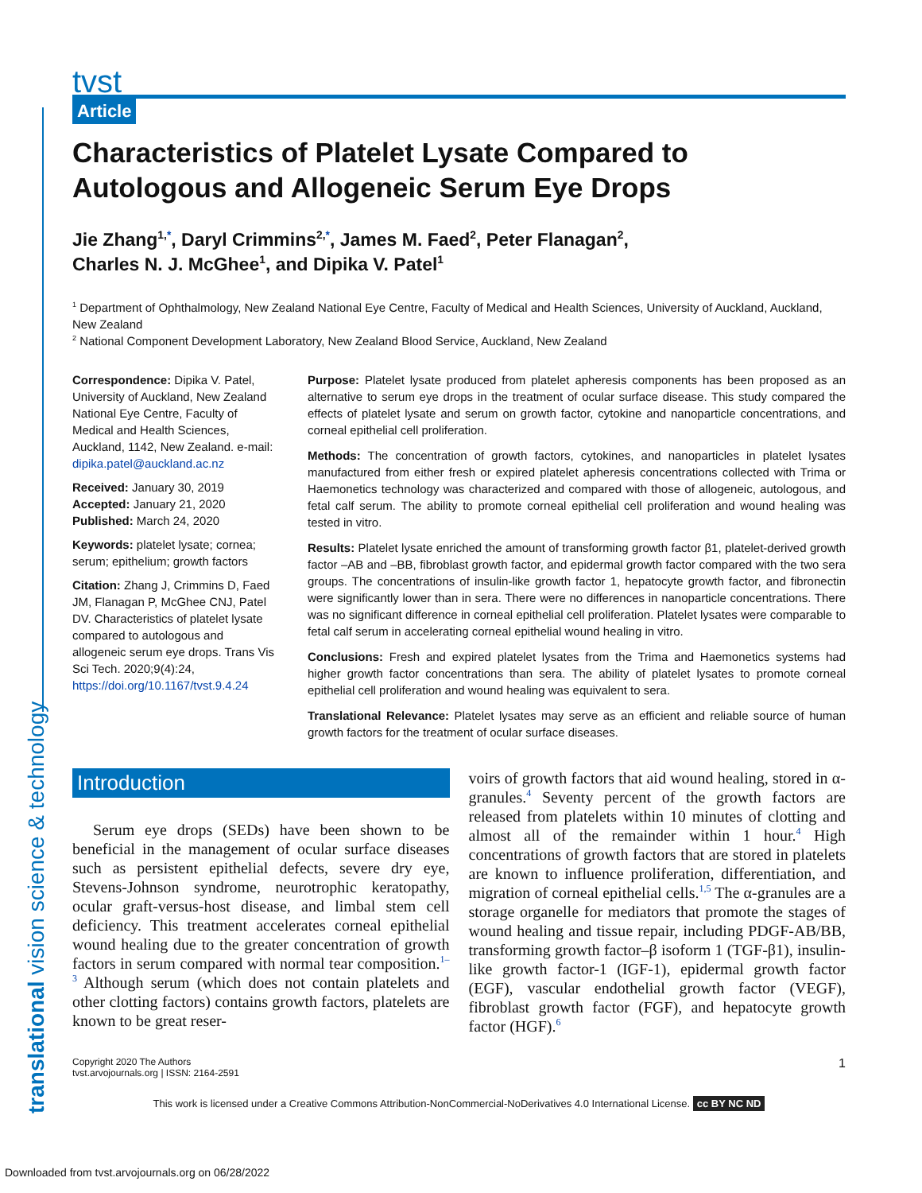translational vision science & technology
tvst
Article
Characteristics of Platelet Lysate Compared to Autologous and Allogeneic Serum Eye Drops
Jie Zhang<sup>1,</sup><sup>*</sup>, Daryl Crimmins<sup>2,</sup><sup>*</sup>, James M. Faed<sup>2</sup>, Peter Flanagan<sup>2</sup>,
Charles N. J. McGhee<sup>1</sup>, and Dipika V. Patel<sup>1</sup>
<sup>1</sup> Department of Ophthalmology, New Zealand National Eye Centre, Faculty of Medical and Health Sciences, University of Auckland, Auckland, New Zealand
<sup>2</sup> National Component Development Laboratory, New Zealand Blood Service, Auckland, New Zealand
Correspondence: Dipika V. Patel, University of Auckland, New Zealand National Eye Centre, Faculty of Medical and Health Sciences, Auckland, 1142, New Zealand. e-mail: dipika.patel@auckland.ac.nz
Received: January 30, 2019
Accepted: January 21, 2020
Published: March 24, 2020
Keywords: platelet lysate; cornea; serum; epithelium; growth factors
Citation: Zhang J, Crimmins D, Faed JM, Flanagan P, McGhee CNJ, Patel DV. Characteristics of platelet lysate compared to autologous and allogeneic serum eye drops. Trans Vis Sci Tech. 2020;9(4):24, https://doi.org/10.1167/tvst.9.4.24
Purpose: Platelet lysate produced from platelet apheresis components has been proposed as an alternative to serum eye drops in the treatment of ocular surface disease. This study compared the effects of platelet lysate and serum on growth factor, cytokine and nanoparticle concentrations, and corneal epithelial cell proliferation.
Methods: The concentration of growth factors, cytokines, and nanoparticles in platelet lysates manufactured from either fresh or expired platelet apheresis concentrations collected with Trima or Haemonetics technology was characterized and compared with those of allogeneic, autologous, and fetal calf serum. The ability to promote corneal epithelial cell proliferation and wound healing was tested in vitro.
Results: Platelet lysate enriched the amount of transforming growth factor β1, platelet-derived growth factor –AB and –BB, fibroblast growth factor, and epidermal growth factor compared with the two sera groups. The concentrations of insulin-like growth factor 1, hepatocyte growth factor, and fibronectin were significantly lower than in sera. There were no differences in nanoparticle concentrations. There was no significant difference in corneal epithelial cell proliferation. Platelet lysates were comparable to fetal calf serum in accelerating corneal epithelial wound healing in vitro.
Conclusions: Fresh and expired platelet lysates from the Trima and Haemonetics systems had higher growth factor concentrations than sera. The ability of platelet lysates to promote corneal epithelial cell proliferation and wound healing was equivalent to sera.
Translational Relevance: Platelet lysates may serve as an efficient and reliable source of human growth factors for the treatment of ocular surface diseases.
Introduction
Serum eye drops (SEDs) have been shown to be beneficial in the management of ocular surface diseases such as persistent epithelial defects, severe dry eye, Stevens-Johnson syndrome, neurotrophic keratopathy, ocular graft-versus-host disease, and limbal stem cell deficiency. This treatment accelerates corneal epithelial wound healing due to the greater concentration of growth factors in serum compared with normal tear composition.<sup>1–3</sup> Although serum (which does not contain platelets and other clotting factors) contains growth factors, platelets are known to be great reser-
voirs of growth factors that aid wound healing, stored in α-granules.<sup>4</sup> Seventy percent of the growth factors are released from platelets within 10 minutes of clotting and almost all of the remainder within 1 hour.<sup>4</sup> High concentrations of growth factors that are stored in platelets are known to influence proliferation, differentiation, and migration of corneal epithelial cells.<sup>1,5</sup> The α-granules are a storage organelle for mediators that promote the stages of wound healing and tissue repair, including PDGF-AB/BB, transforming growth factor–β isoform 1 (TGF-β1), insulin-like growth factor-1 (IGF-1), epidermal growth factor (EGF), vascular endothelial growth factor (VEGF), fibroblast growth factor (FGF), and hepatocyte growth factor (HGF).<sup>6</sup>
Copyright 2020 The Authors
tvst.arvojournals.org | ISSN: 2164-2591
1
This work is licensed under a Creative Commons Attribution-NonCommercial-NoDerivatives 4.0 International License. cc BY NC ND
Downloaded from tvst.arvojournals.org on 06/28/2022